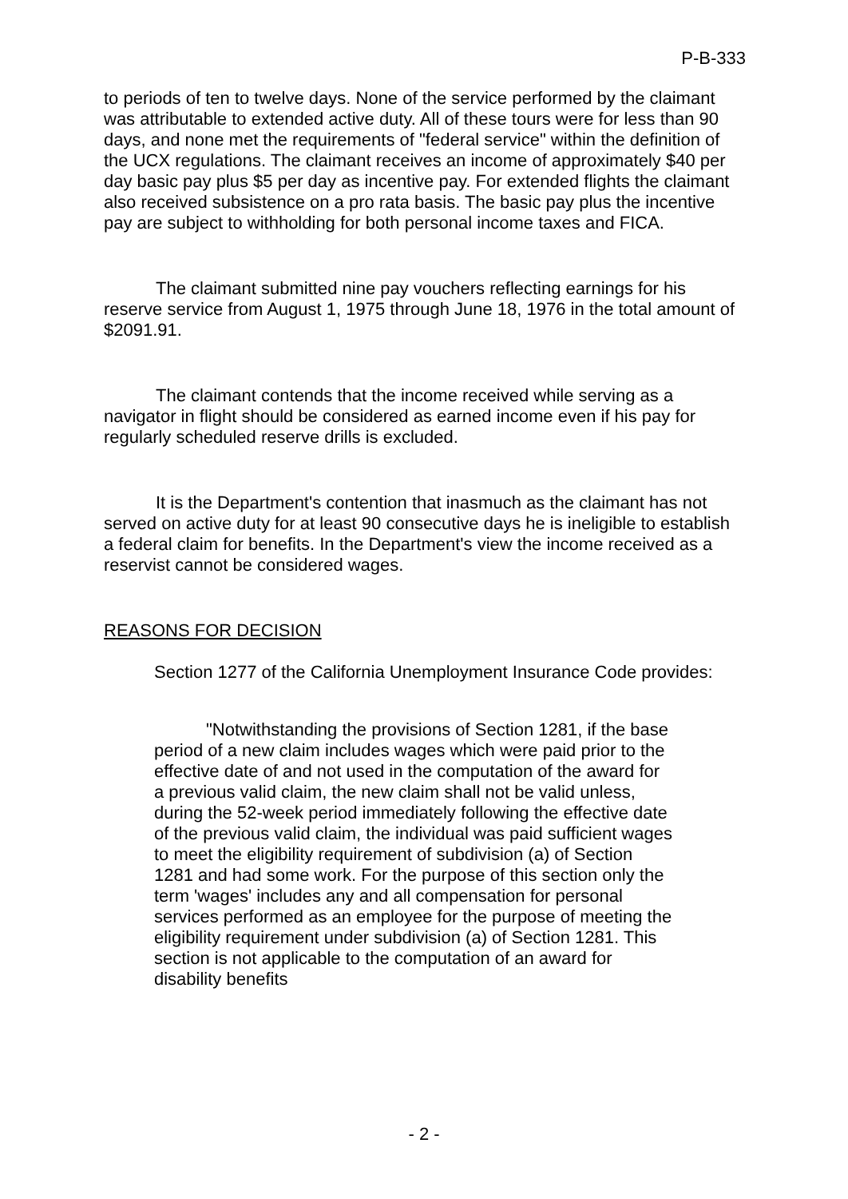P-B-333
to periods of ten to twelve days. None of the service performed by the claimant was attributable to extended active duty. All of these tours were for less than 90 days, and none met the requirements of "federal service" within the definition of the UCX regulations. The claimant receives an income of approximately $40 per day basic pay plus $5 per day as incentive pay. For extended flights the claimant also received subsistence on a pro rata basis. The basic pay plus the incentive pay are subject to withholding for both personal income taxes and FICA.
The claimant submitted nine pay vouchers reflecting earnings for his reserve service from August 1, 1975 through June 18, 1976 in the total amount of $2091.91.
The claimant contends that the income received while serving as a navigator in flight should be considered as earned income even if his pay for regularly scheduled reserve drills is excluded.
It is the Department's contention that inasmuch as the claimant has not served on active duty for at least 90 consecutive days he is ineligible to establish a federal claim for benefits. In the Department's view the income received as a reservist cannot be considered wages.
REASONS FOR DECISION
Section 1277 of the California Unemployment Insurance Code provides:
"Notwithstanding the provisions of Section 1281, if the base period of a new claim includes wages which were paid prior to the effective date of and not used in the computation of the award for a previous valid claim, the new claim shall not be valid unless, during the 52-week period immediately following the effective date of the previous valid claim, the individual was paid sufficient wages to meet the eligibility requirement of subdivision (a) of Section 1281 and had some work. For the purpose of this section only the term 'wages' includes any and all compensation for personal services performed as an employee for the purpose of meeting the eligibility requirement under subdivision (a) of Section 1281. This section is not applicable to the computation of an award for disability benefits
- 2 -